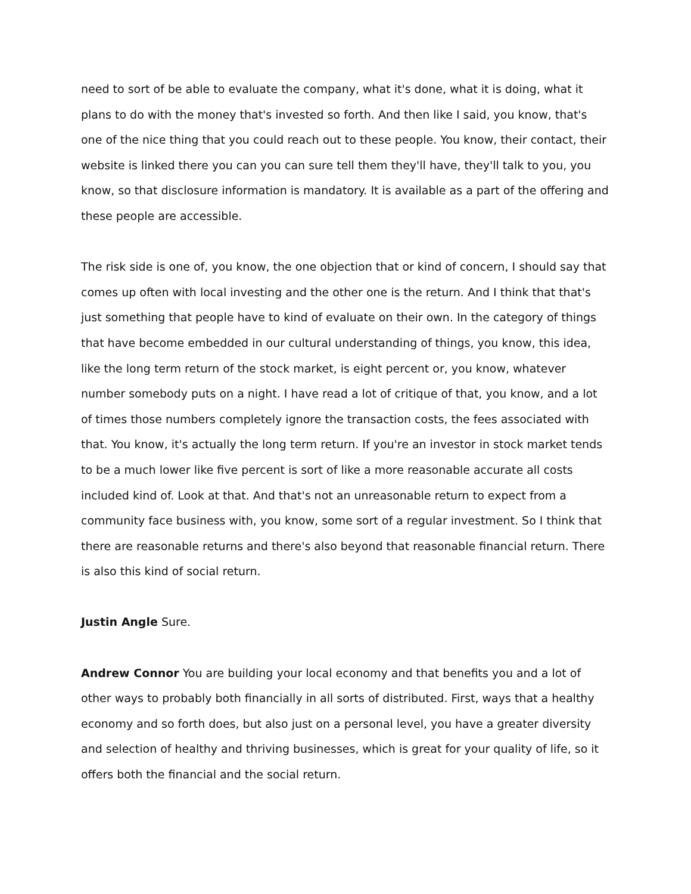need to sort of be able to evaluate the company, what it's done, what it is doing, what it plans to do with the money that's invested so forth. And then like I said, you know, that's one of the nice thing that you could reach out to these people. You know, their contact, their website is linked there you can you can sure tell them they'll have, they'll talk to you, you know, so that disclosure information is mandatory. It is available as a part of the offering and these people are accessible.
The risk side is one of, you know, the one objection that or kind of concern, I should say that comes up often with local investing and the other one is the return. And I think that that's just something that people have to kind of evaluate on their own. In the category of things that have become embedded in our cultural understanding of things, you know, this idea, like the long term return of the stock market, is eight percent or, you know, whatever number somebody puts on a night. I have read a lot of critique of that, you know, and a lot of times those numbers completely ignore the transaction costs, the fees associated with that. You know, it's actually the long term return. If you're an investor in stock market tends to be a much lower like five percent is sort of like a more reasonable accurate all costs included kind of. Look at that. And that's not an unreasonable return to expect from a community face business with, you know, some sort of a regular investment. So I think that there are reasonable returns and there's also beyond that reasonable financial return. There is also this kind of social return.
Justin Angle Sure.
Andrew Connor You are building your local economy and that benefits you and a lot of other ways to probably both financially in all sorts of distributed. First, ways that a healthy economy and so forth does, but also just on a personal level, you have a greater diversity and selection of healthy and thriving businesses, which is great for your quality of life, so it offers both the financial and the social return.